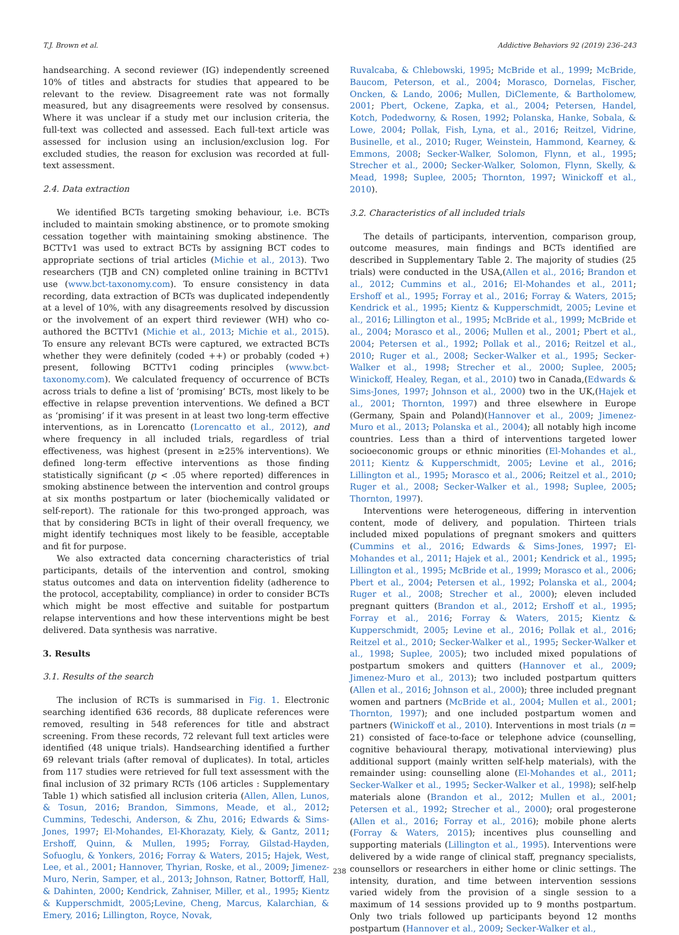T.J. Brown et al. Addictive Behaviors 92 (2019) 236–243
handsearching. A second reviewer (IG) independently screened 10% of titles and abstracts for studies that appeared to be relevant to the review. Disagreement rate was not formally measured, but any disagreements were resolved by consensus. Where it was unclear if a study met our inclusion criteria, the full-text was collected and assessed. Each full-text article was assessed for inclusion using an inclusion/exclusion log. For excluded studies, the reason for exclusion was recorded at full-text assessment.
2.4. Data extraction
We identified BCTs targeting smoking behaviour, i.e. BCTs included to maintain smoking abstinence, or to promote smoking cessation together with maintaining smoking abstinence. The BCTTv1 was used to extract BCTs by assigning BCT codes to appropriate sections of trial articles (Michie et al., 2013). Two researchers (TJB and CN) completed online training in BCTTv1 use (www.bct-taxonomy.com). To ensure consistency in data recording, data extraction of BCTs was duplicated independently at a level of 10%, with any disagreements resolved by discussion or the involvement of an expert third reviewer (WH) who co-authored the BCTTv1 (Michie et al., 2013; Michie et al., 2015). To ensure any relevant BCTs were captured, we extracted BCTs whether they were definitely (coded ++) or probably (coded +) present, following BCTTv1 coding principles (www.bct-taxonomy.com). We calculated frequency of occurrence of BCTs across trials to define a list of ‘promising’ BCTs, most likely to be effective in relapse prevention interventions. We defined a BCT as ‘promising’ if it was present in at least two long-term effective interventions, as in Lorencatto (Lorencatto et al., 2012), and where frequency in all included trials, regardless of trial effectiveness, was highest (present in ≥25% interventions). We defined long-term effective interventions as those finding statistically significant (p < .05 where reported) differences in smoking abstinence between the intervention and control groups at six months postpartum or later (biochemically validated or self-report). The rationale for this two-pronged approach, was that by considering BCTs in light of their overall frequency, we might identify techniques most likely to be feasible, acceptable and fit for purpose.
We also extracted data concerning characteristics of trial participants, details of the intervention and control, smoking status outcomes and data on intervention fidelity (adherence to the protocol, acceptability, compliance) in order to consider BCTs which might be most effective and suitable for postpartum relapse interventions and how these interventions might be best delivered. Data synthesis was narrative.
3. Results
3.1. Results of the search
The inclusion of RCTs is summarised in Fig. 1. Electronic searching identified 636 records, 88 duplicate references were removed, resulting in 548 references for title and abstract screening. From these records, 72 relevant full text articles were identified (48 unique trials). Handsearching identified a further 69 relevant trials (after removal of duplicates). In total, articles from 117 studies were retrieved for full text assessment with the final inclusion of 32 primary RCTs (106 articles : Supplementary Table 1) which satisfied all inclusion criteria (Allen, Allen, Lunos, & Tosun, 2016; Brandon, Simmons, Meade, et al., 2012; Cummins, Tedeschi, Anderson, & Zhu, 2016; Edwards & Sims-Jones, 1997; El-Mohandes, El-Khorazaty, Kiely, & Gantz, 2011; Ershoff, Quinn, & Mullen, 1995; Forray, Gilstad-Hayden, Sofuoglu, & Yonkers, 2016; Forray & Waters, 2015; Hajek, West, Lee, et al., 2001; Hannover, Thyrian, Roske, et al., 2009; Jimenez-Muro, Nerin, Samper, et al., 2013; Johnson, Ratner, Bottorff, Hall, & Dahinten, 2000; Kendrick, Zahniser, Miller, et al., 1995; Kientz & Kupperschmidt, 2005;Levine, Cheng, Marcus, Kalarchian, & Emery, 2016; Lillington, Royce, Novak,
Ruvalcaba, & Chlebowski, 1995; McBride et al., 1999; McBride, Baucom, Peterson, et al., 2004; Morasco, Dornelas, Fischer, Oncken, & Lando, 2006; Mullen, DiClemente, & Bartholomew, 2001; Pbert, Ockene, Zapka, et al., 2004; Petersen, Handel, Kotch, Podedworny, & Rosen, 1992; Polanska, Hanke, Sobala, & Lowe, 2004; Pollak, Fish, Lyna, et al., 2016; Reitzel, Vidrine, Businelle, et al., 2010; Ruger, Weinstein, Hammond, Kearney, & Emmons, 2008; Secker-Walker, Solomon, Flynn, et al., 1995; Strecher et al., 2000; Secker-Walker, Solomon, Flynn, Skelly, & Mead, 1998; Suplee, 2005; Thornton, 1997; Winickoff et al., 2010).
3.2. Characteristics of all included trials
The details of participants, intervention, comparison group, outcome measures, main findings and BCTs identified are described in Supplementary Table 2. The majority of studies (25 trials) were conducted in the USA,(Allen et al., 2016; Brandon et al., 2012; Cummins et al., 2016; El-Mohandes et al., 2011; Ershoff et al., 1995; Forray et al., 2016; Forray & Waters, 2015; Kendrick et al., 1995; Kientz & Kupperschmidt, 2005; Levine et al., 2016; Lillington et al., 1995; McBride et al., 1999; McBride et al., 2004; Morasco et al., 2006; Mullen et al., 2001; Pbert et al., 2004; Petersen et al., 1992; Pollak et al., 2016; Reitzel et al., 2010; Ruger et al., 2008; Secker-Walker et al., 1995; Secker-Walker et al., 1998; Strecher et al., 2000; Suplee, 2005; Winickoff, Healey, Regan, et al., 2010) two in Canada,(Edwards & Sims-Jones, 1997; Johnson et al., 2000) two in the UK,(Hajek et al., 2001; Thornton, 1997) and three elsewhere in Europe (Germany, Spain and Poland)(Hannover et al., 2009; Jimenez-Muro et al., 2013; Polanska et al., 2004); all notably high income countries. Less than a third of interventions targeted lower socioeconomic groups or ethnic minorities (El-Mohandes et al., 2011; Kientz & Kupperschmidt, 2005; Levine et al., 2016; Lillington et al., 1995; Morasco et al., 2006; Reitzel et al., 2010; Ruger et al., 2008; Secker-Walker et al., 1998; Suplee, 2005; Thornton, 1997).
Interventions were heterogeneous, differing in intervention content, mode of delivery, and population. Thirteen trials included mixed populations of pregnant smokers and quitters (Cummins et al., 2016; Edwards & Sims-Jones, 1997; El-Mohandes et al., 2011; Hajek et al., 2001; Kendrick et al., 1995; Lillington et al., 1995; McBride et al., 1999; Morasco et al., 2006; Pbert et al., 2004; Petersen et al., 1992; Polanska et al., 2004; Ruger et al., 2008; Strecher et al., 2000); eleven included pregnant quitters (Brandon et al., 2012; Ershoff et al., 1995; Forray et al., 2016; Forray & Waters, 2015; Kientz & Kupperschmidt, 2005; Levine et al., 2016; Pollak et al., 2016; Reitzel et al., 2010; Secker-Walker et al., 1995; Secker-Walker et al., 1998; Suplee, 2005); two included mixed populations of postpartum smokers and quitters (Hannover et al., 2009; Jimenez-Muro et al., 2013); two included postpartum quitters (Allen et al., 2016; Johnson et al., 2000); three included pregnant women and partners (McBride et al., 2004; Mullen et al., 2001; Thornton, 1997); and one included postpartum women and partners (Winickoff et al., 2010). Interventions in most trials (n = 21) consisted of face-to-face or telephone advice (counselling, cognitive behavioural therapy, motivational interviewing) plus additional support (mainly written self-help materials), with the remainder using: counselling alone (El-Mohandes et al., 2011; Secker-Walker et al., 1995; Secker-Walker et al., 1998); self-help materials alone (Brandon et al., 2012; Mullen et al., 2001; Petersen et al., 1992; Strecher et al., 2000); oral progesterone (Allen et al., 2016; Forray et al., 2016); mobile phone alerts (Forray & Waters, 2015); incentives plus counselling and supporting materials (Lillington et al., 1995). Interventions were delivered by a wide range of clinical staff, pregnancy specialists, counsellors or researchers in either home or clinic settings. The intensity, duration, and time between intervention sessions varied widely from the provision of a single session to a maximum of 14 sessions provided up to 9 months postpartum. Only two trials followed up participants beyond 12 months postpartum (Hannover et al., 2009; Secker-Walker et al.,
238